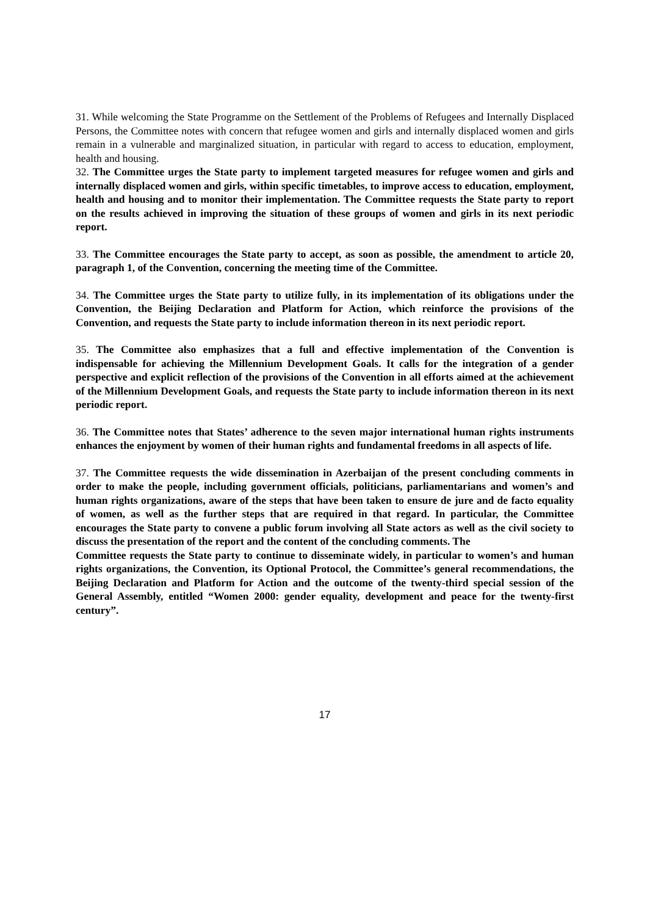31. While welcoming the State Programme on the Settlement of the Problems of Refugees and Internally Displaced Persons, the Committee notes with concern that refugee women and girls and internally displaced women and girls remain in a vulnerable and marginalized situation, in particular with regard to access to education, employment, health and housing.
32. The Committee urges the State party to implement targeted measures for refugee women and girls and internally displaced women and girls, within specific timetables, to improve access to education, employment, health and housing and to monitor their implementation. The Committee requests the State party to report on the results achieved in improving the situation of these groups of women and girls in its next periodic report.
33. The Committee encourages the State party to accept, as soon as possible, the amendment to article 20, paragraph 1, of the Convention, concerning the meeting time of the Committee.
34. The Committee urges the State party to utilize fully, in its implementation of its obligations under the Convention, the Beijing Declaration and Platform for Action, which reinforce the provisions of the Convention, and requests the State party to include information thereon in its next periodic report.
35. The Committee also emphasizes that a full and effective implementation of the Convention is indispensable for achieving the Millennium Development Goals. It calls for the integration of a gender perspective and explicit reflection of the provisions of the Convention in all efforts aimed at the achievement of the Millennium Development Goals, and requests the State party to include information thereon in its next periodic report.
36. The Committee notes that States’ adherence to the seven major international human rights instruments enhances the enjoyment by women of their human rights and fundamental freedoms in all aspects of life.
37. The Committee requests the wide dissemination in Azerbaijan of the present concluding comments in order to make the people, including government officials, politicians, parliamentarians and women’s and human rights organizations, aware of the steps that have been taken to ensure de jure and de facto equality of women, as well as the further steps that are required in that regard. In particular, the Committee encourages the State party to convene a public forum involving all State actors as well as the civil society to discuss the presentation of the report and the content of the concluding comments. The
Committee requests the State party to continue to disseminate widely, in particular to women’s and human rights organizations, the Convention, its Optional Protocol, the Committee’s general recommendations, the Beijing Declaration and Platform for Action and the outcome of the twenty-third special session of the General Assembly, entitled “Women 2000: gender equality, development and peace for the twenty-first century”.
17